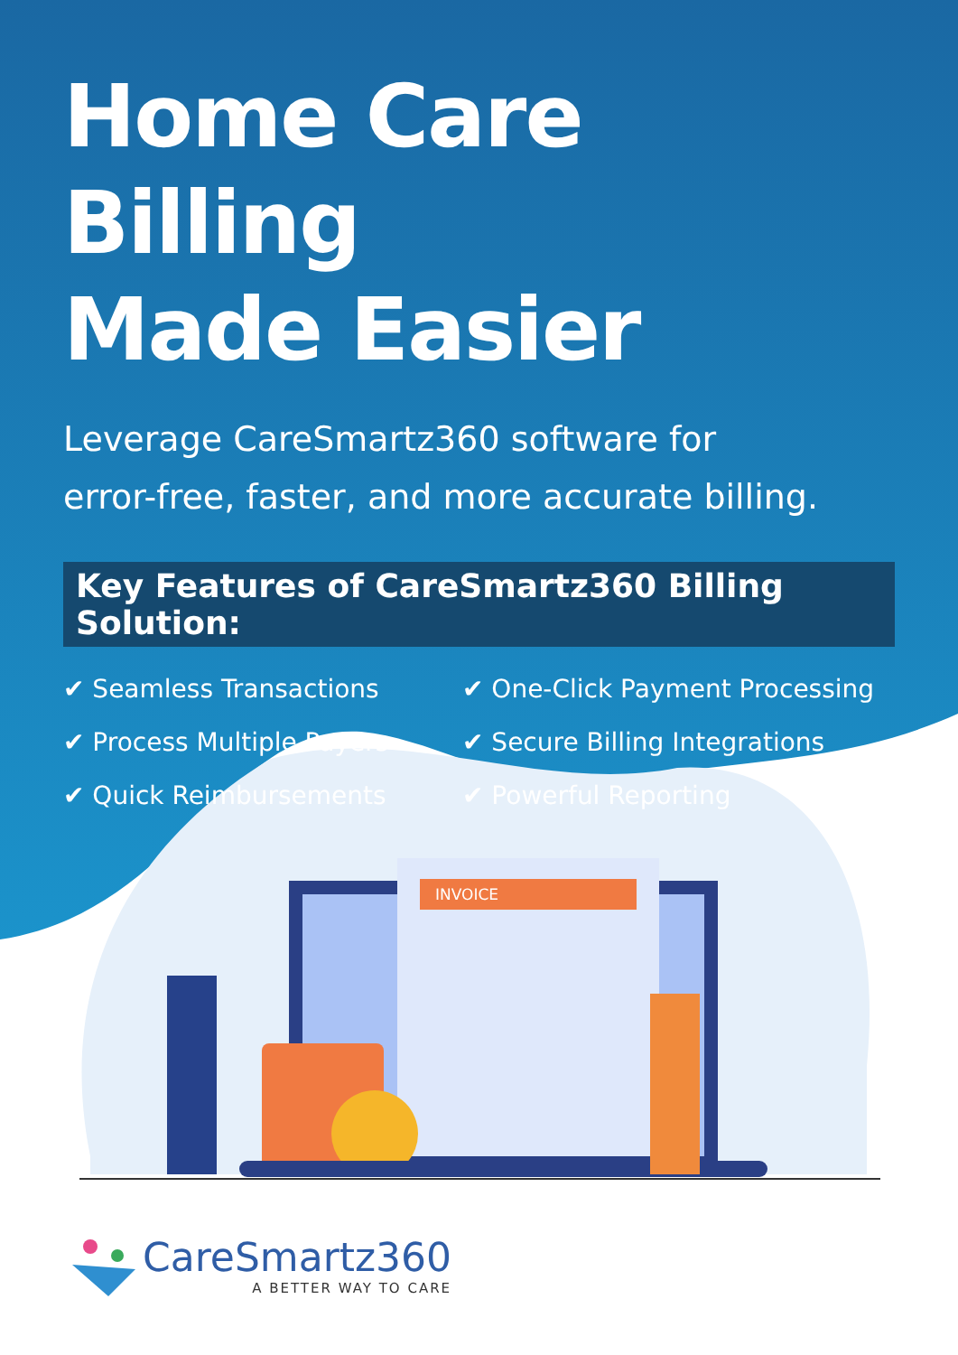INVOICE
Home Care Billing
Made Easier
Leverage CareSmartz360 software for
error-free, faster, and more accurate billing.
Key Features of CareSmartz360 Billing Solution:
✔ Seamless Transactions
✔ One-Click Payment Processing
✔ Process Multiple Payers
✔ Secure Billing Integrations
✔ Quick Reimbursements
✔ Powerful Reporting
CareSmartz360
A BETTER WAY TO CARE